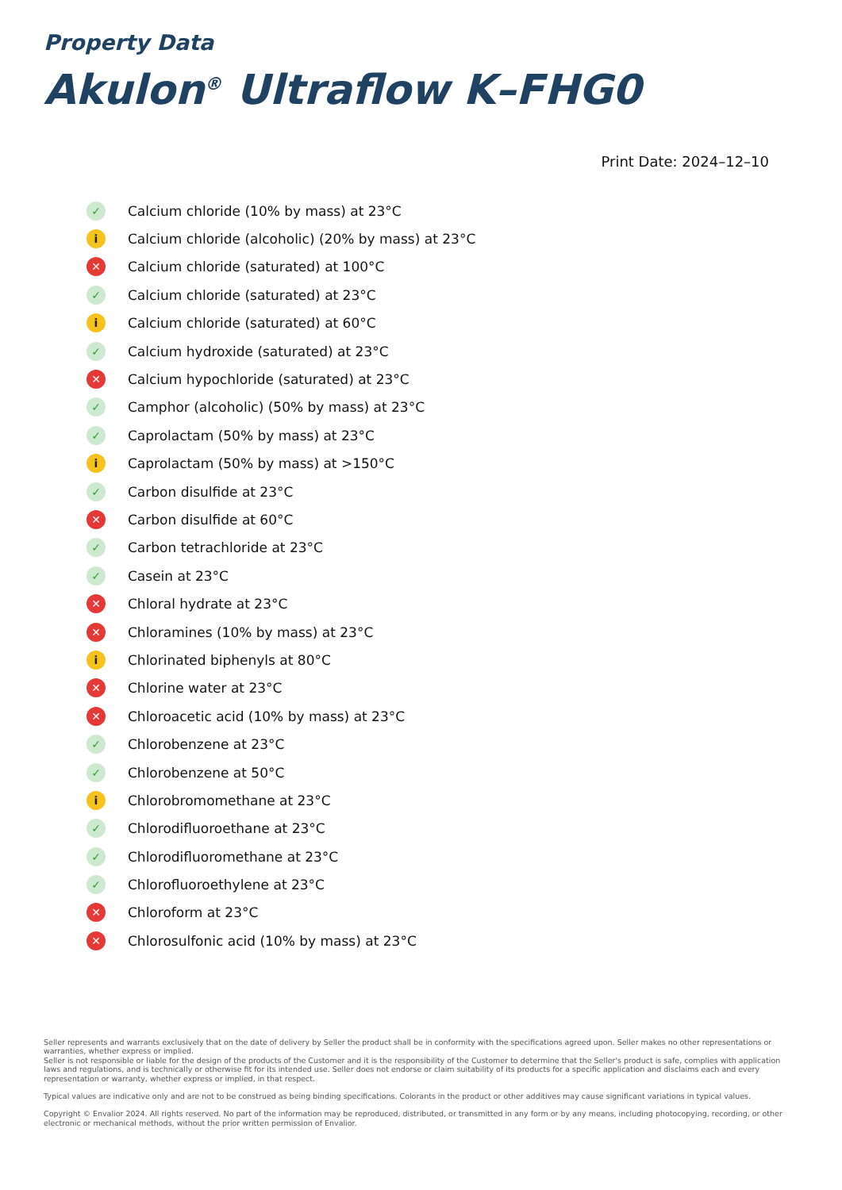Property Data
Akulon<sup>®</sup> Ultraflow K–FHG0
Print Date: 2024–12–10
✓ Calcium chloride (10% by mass) at 23°C
i Calcium chloride (alcoholic) (20% by mass) at 23°C
✕ Calcium chloride (saturated) at 100°C
✓ Calcium chloride (saturated) at 23°C
i Calcium chloride (saturated) at 60°C
✓ Calcium hydroxide (saturated) at 23°C
✕ Calcium hypochloride (saturated) at 23°C
✓ Camphor (alcoholic) (50% by mass) at 23°C
✓ Caprolactam (50% by mass) at 23°C
i Caprolactam (50% by mass) at >150°C
✓ Carbon disulfide at 23°C
✕ Carbon disulfide at 60°C
✓ Carbon tetrachloride at 23°C
✓ Casein at 23°C
✕ Chloral hydrate at 23°C
✕ Chloramines (10% by mass) at 23°C
i Chlorinated biphenyls at 80°C
✕ Chlorine water at 23°C
✕ Chloroacetic acid (10% by mass) at 23°C
✓ Chlorobenzene at 23°C
✓ Chlorobenzene at 50°C
i Chlorobromomethane at 23°C
✓ Chlorodifluoroethane at 23°C
✓ Chlorodifluoromethane at 23°C
✓ Chlorofluoroethylene at 23°C
✕ Chloroform at 23°C
✕ Chlorosulfonic acid (10% by mass) at 23°C
Seller represents and warrants exclusively that on the date of delivery by Seller the product shall be in conformity with the specifications agreed upon. Seller makes no other representations or warranties, whether express or implied.
Seller is not responsible or liable for the design of the products of the Customer and it is the responsibility of the Customer to determine that the Seller's product is safe, complies with application laws and regulations, and is technically or otherwise fit for its intended use. Seller does not endorse or claim suitability of its products for a specific application and disclaims each and every representation or warranty, whether express or implied, in that respect.
Typical values are indicative only and are not to be construed as being binding specifications. Colorants in the product or other additives may cause significant variations in typical values.
Copyright © Envalior 2024. All rights reserved. No part of the information may be reproduced, distributed, or transmitted in any form or by any means, including photocopying, recording, or other electronic or mechanical methods, without the prior written permission of Envalior.